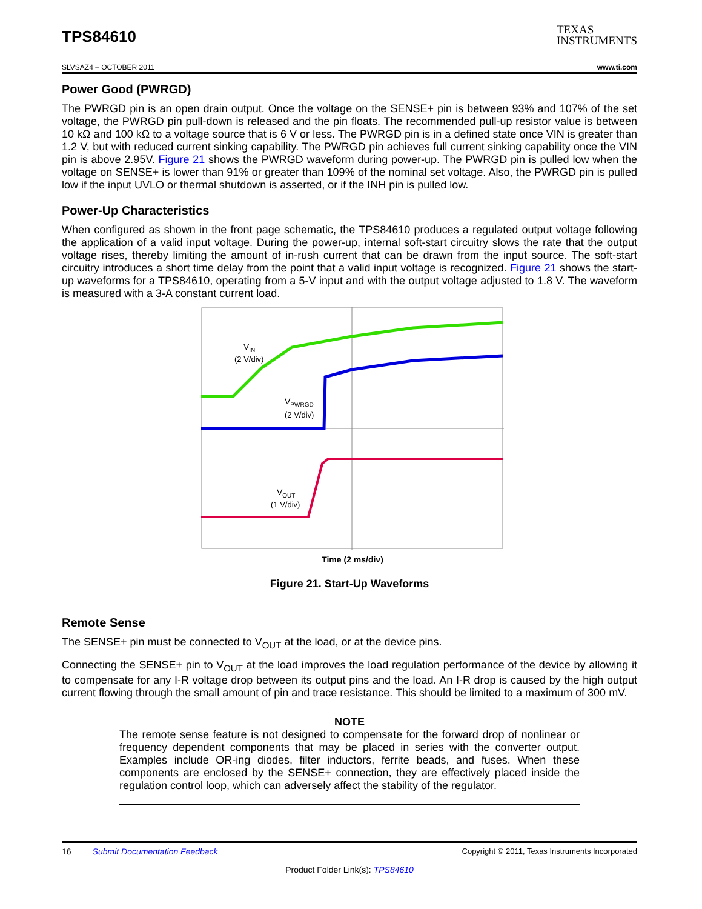TPS84610
TEXAS
INSTRUMENTS
SLVSAZ4 – OCTOBER 2011 www.ti.com
Power Good (PWRGD)
The PWRGD pin is an open drain output. Once the voltage on the SENSE+ pin is between 93% and 107% of the set voltage, the PWRGD pin pull-down is released and the pin floats. The recommended pull-up resistor value is between 10 kΩ and 100 kΩ to a voltage source that is 6 V or less. The PWRGD pin is in a defined state once VIN is greater than 1.2 V, but with reduced current sinking capability. The PWRGD pin achieves full current sinking capability once the VIN pin is above 2.95V. Figure 21 shows the PWRGD waveform during power-up. The PWRGD pin is pulled low when the voltage on SENSE+ is lower than 91% or greater than 109% of the nominal set voltage. Also, the PWRGD pin is pulled low if the input UVLO or thermal shutdown is asserted, or if the INH pin is pulled low.
Power-Up Characteristics
When configured as shown in the front page schematic, the TPS84610 produces a regulated output voltage following the application of a valid input voltage. During the power-up, internal soft-start circuitry slows the rate that the output voltage rises, thereby limiting the amount of in-rush current that can be drawn from the input source. The soft-start circuitry introduces a short time delay from the point that a valid input voltage is recognized. Figure 21 shows the start-up waveforms for a TPS84610, operating from a 5-V input and with the output voltage adjusted to 1.8 V. The waveform is measured with a 3-A constant current load.
VIN
(2 V/div)
VPWRGD
(2 V/div)
VOUT
(1 V/div)
Time (2 ms/div)
Figure 21. Start-Up Waveforms
Remote Sense
The SENSE+ pin must be connected to V<sub>OUT</sub> at the load, or at the device pins.
Connecting the SENSE+ pin to V<sub>OUT</sub> at the load improves the load regulation performance of the device by allowing it to compensate for any I-R voltage drop between its output pins and the load. An I-R drop is caused by the high output current flowing through the small amount of pin and trace resistance. This should be limited to a maximum of 300 mV.
NOTE
The remote sense feature is not designed to compensate for the forward drop of nonlinear or frequency dependent components that may be placed in series with the converter output. Examples include OR-ing diodes, filter inductors, ferrite beads, and fuses. When these components are enclosed by the SENSE+ connection, they are effectively placed inside the regulation control loop, which can adversely affect the stability of the regulator.
16 Submit Documentation Feedback Copyright © 2011, Texas Instruments Incorporated
Product Folder Link(s): TPS84610